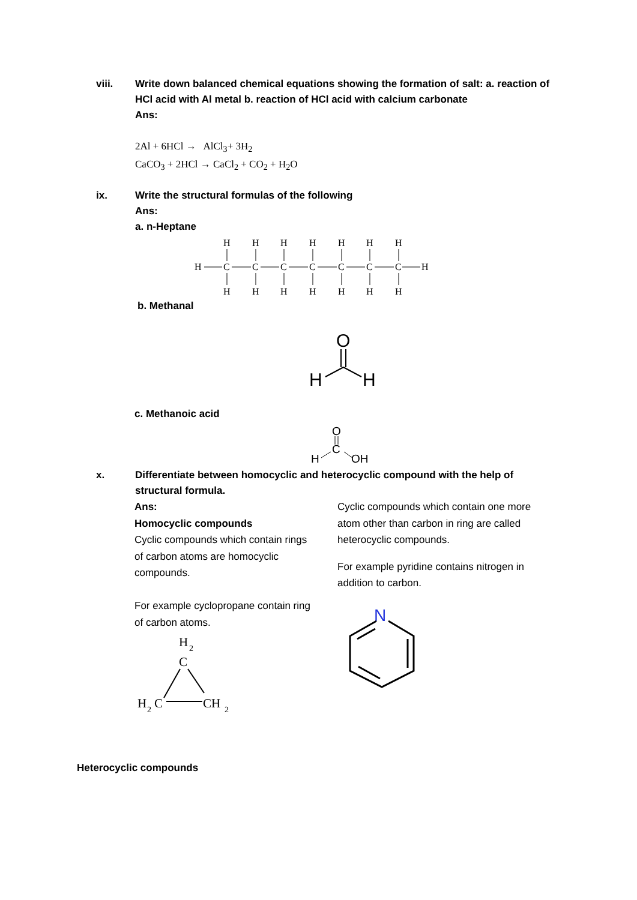viii. Write down balanced chemical equations showing the formation of salt: a. reaction of HCl acid with Al metal b. reaction of HCl acid with calcium carbonate
Ans:
2Al + 6HCl → AlCl<sub>3</sub>+ 3H<sub>2</sub>
CaCO<sub>3</sub> + 2HCl → CaCl<sub>2</sub> + CO<sub>2</sub> + H<sub>2</sub>O
ix. Write the structural formulas of the following
Ans:
a. n-Heptane
H
H
H
C
H
H
C
H
H
C
H
H
C
H
H
C
H
H
C
H
H
C
H
b. Methanal
O
H
H
c. Methanoic acid
O
C
H
OH
x. Differentiate between homocyclic and heterocyclic compound with the help of structural formula.
Ans:
Homocyclic compounds
Cyclic compounds which contain rings of carbon atoms are homocyclic compounds.
For example cyclopropane contain ring of carbon atoms.
Cyclic compounds which contain one more atom other than carbon in ring are called heterocyclic compounds.
For example pyridine contains nitrogen in addition to carbon.
H
2
C
H
2
C
CH
2
N
Heterocyclic compounds